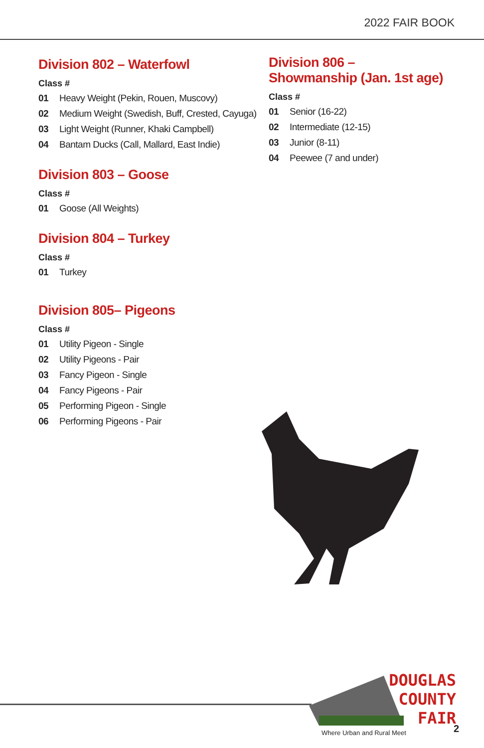2022 FAIR BOOK
Division 802 – Waterfowl
Class #
01 Heavy Weight (Pekin, Rouen, Muscovy)
02 Medium Weight (Swedish, Buff, Crested, Cayuga)
03 Light Weight (Runner, Khaki Campbell)
04 Bantam Ducks (Call, Mallard, East Indie)
Division 803 – Goose
Class #
01 Goose (All Weights)
Division 804 – Turkey
Class #
01 Turkey
Division 805– Pigeons
Class #
01 Utility Pigeon - Single
02 Utility Pigeons - Pair
03 Fancy Pigeon - Single
04 Fancy Pigeons - Pair
05 Performing Pigeon - Single
06 Performing Pigeons - Pair
Division 806 –
Showmanship (Jan. 1st age)
Class #
01 Senior (16-22)
02 Intermediate (12-15)
03 Junior (8-11)
04 Peewee (7 and under)
DOUGLAS
COUNTY
FAIR
Where Urban and Rural Meet 2